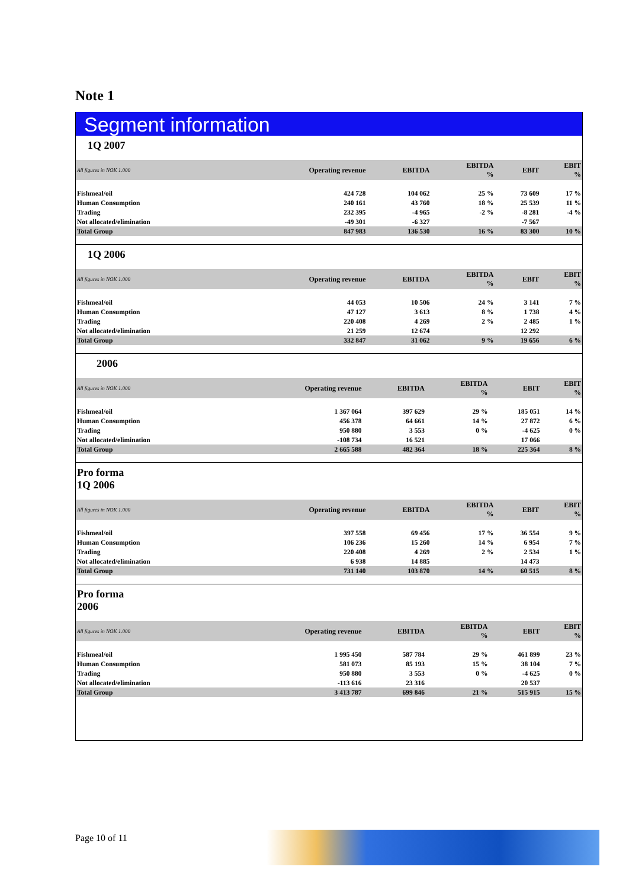Note 1
Segment information
1Q 2007
| All figures in NOK 1.000 | Operating revenue | EBITDA | EBITDA % | EBIT | EBIT % |
| --- | --- | --- | --- | --- | --- |
| Fishmeal/oil | 424 728 | 104 062 | 25 % | 73 609 | 17 % |
| Human Consumption | 240 161 | 43 760 | 18 % | 25 539 | 11 % |
| Trading | 232 395 | -4 965 | -2 % | -8 281 | -4 % |
| Not allocated/elimination | -49 301 | -6 327 | | -7 567 | |
| Total Group | 847 983 | 136 530 | 16 % | 83 300 | 10 % |
1Q 2006
| All figures in NOK 1.000 | Operating revenue | EBITDA | EBITDA % | EBIT | EBIT % |
| --- | --- | --- | --- | --- | --- |
| Fishmeal/oil | 44 053 | 10 506 | 24 % | 3 141 | 7 % |
| Human Consumption | 47 127 | 3 613 | 8 % | 1 738 | 4 % |
| Trading | 220 408 | 4 269 | 2 % | 2 485 | 1 % |
| Not allocated/elimination | 21 259 | 12 674 | | 12 292 | |
| Total Group | 332 847 | 31 062 | 9 % | 19 656 | 6 % |
2006
| All figures in NOK 1.000 | Operating revenue | EBITDA | EBITDA % | EBIT | EBIT % |
| --- | --- | --- | --- | --- | --- |
| Fishmeal/oil | 1 367 064 | 397 629 | 29 % | 185 051 | 14 % |
| Human Consumption | 456 378 | 64 661 | 14 % | 27 872 | 6 % |
| Trading | 950 880 | 3 553 | 0 % | -4 625 | 0 % |
| Not allocated/elimination | -108 734 | 16 521 | | 17 066 | |
| Total Group | 2 665 588 | 482 364 | 18 % | 225 364 | 8 % |
Pro forma
1Q 2006
| All figures in NOK 1.000 | Operating revenue | EBITDA | EBITDA % | EBIT | EBIT % |
| --- | --- | --- | --- | --- | --- |
| Fishmeal/oil | 397 558 | 69 456 | 17 % | 36 554 | 9 % |
| Human Consumption | 106 236 | 15 260 | 14 % | 6 954 | 7 % |
| Trading | 220 408 | 4 269 | 2 % | 2 534 | 1 % |
| Not allocated/elimination | 6 938 | 14 885 | | 14 473 | |
| Total Group | 731 140 | 103 870 | 14 % | 60 515 | 8 % |
Pro forma
2006
| All figures in NOK 1.000 | Operating revenue | EBITDA | EBITDA % | EBIT | EBIT % |
| --- | --- | --- | --- | --- | --- |
| Fishmeal/oil | 1 995 450 | 587 784 | 29 % | 461 899 | 23 % |
| Human Consumption | 581 073 | 85 193 | 15 % | 38 104 | 7 % |
| Trading | 950 880 | 3 553 | 0 % | -4 625 | 0 % |
| Not allocated/elimination | -113 616 | 23 316 | | 20 537 | |
| Total Group | 3 413 787 | 699 846 | 21 % | 515 915 | 15 % |
Page 10 of 11